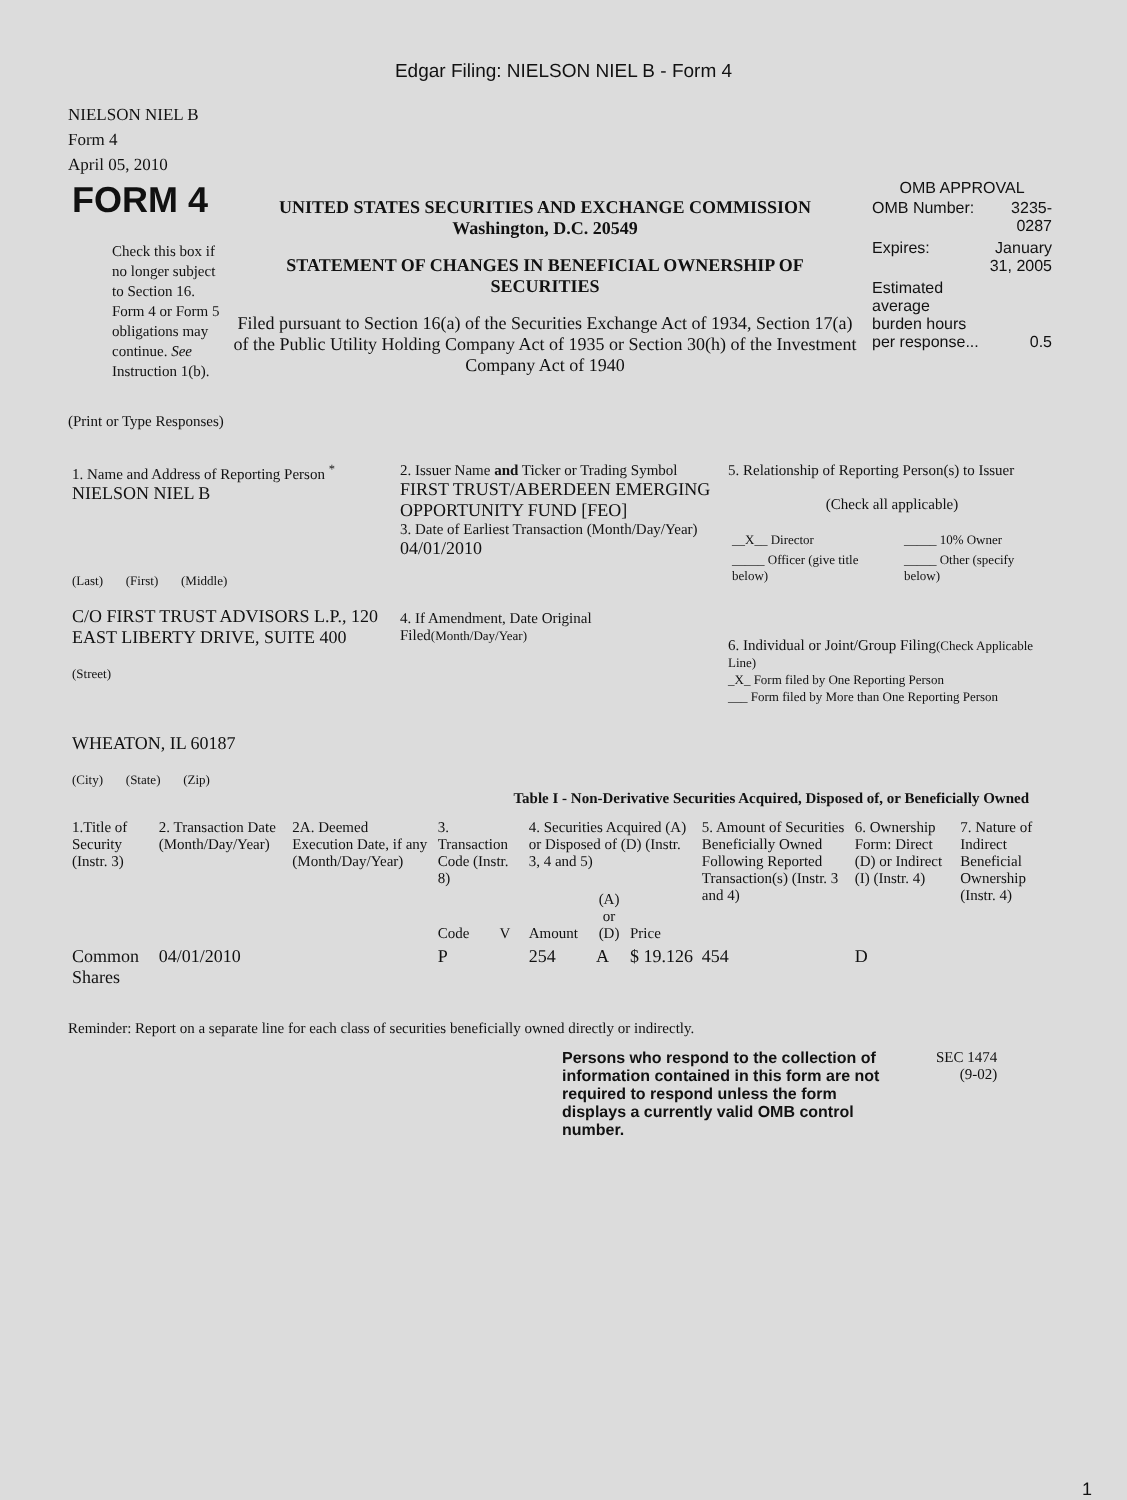Edgar Filing: NIELSON NIEL B - Form 4
NIELSON NIEL B
Form 4
April 05, 2010
| FORM 4 Check this box if no longer subject to Section 16. Form 4 or Form 5 obligations may continue. See Instruction 1(b). | UNITED STATES SECURITIES AND EXCHANGE COMMISSION Washington, D.C. 20549 STATEMENT OF CHANGES IN BENEFICIAL OWNERSHIP OF SECURITIES Filed pursuant to Section 16(a) of the Securities Exchange Act of 1934, Section 17(a) of the Public Utility Holding Company Act of 1935 or Section 30(h) of the Investment Company Act of 1940 | OMB APPROVAL / OMB Number: / 3235-0287 / / Expires: / January 31, 2005 / / Estimated average burden hours per response... / 0.5 / |
(Print or Type Responses)
| 1. Name and Address of Reporting Person <sup>*</sup> NIELSON NIEL B (Last) (First) (Middle) C/O FIRST TRUST ADVISORS L.P., 120 EAST LIBERTY DRIVE, SUITE 400 (Street) WHEATON, IL 60187 (City) (State) (Zip) | 2. Issuer Name and Ticker or Trading Symbol FIRST TRUST/ABERDEEN EMERGING OPPORTUNITY FUND [FEO] 3. Date of Earliest Transaction (Month/Day/Year) 04/01/2010 4. If Amendment, Date Original Filed (Month/Day/Year) | 5. Relationship of Reporting Person(s) to Issuer (Check all applicable) / __X__ Director / _____ 10% Owner / / _____ Officer (give title below) / _____ Other (specify below) / 6. Individual or Joint/Group Filing (Check Applicable Line) _X_ Form filed by One Reporting Person ___ Form filed by More than One Reporting Person |
Table I - Non-Derivative Securities Acquired, Disposed of, or Beneficially Owned
| 1.Title of Security (Instr. 3) | 2. Transaction Date (Month/Day/Year) | 2A. Deemed Execution Date, if any (Month/Day/Year) | 3. Transaction Code (Instr. 8) | | 4. Securities Acquired (A) or Disposed of (D) (Instr. 3, 4 and 5) | | | 5. Amount of Securities Beneficially Owned Following Reported Transaction(s) (Instr. 3 and 4) | 6. Ownership Form: Direct (D) or Indirect (I) (Instr. 4) | 7. Nature of Indirect Beneficial Ownership (Instr. 4) |
| --- | --- | --- | --- | --- | --- | --- | --- | --- | --- | --- |
| | | | Code | V | Amount | (A) or (D) | Price | | | |
| Common Shares | 04/01/2010 | | P | | 254 | A | $ 19.126 | 454 | D | |
Reminder: Report on a separate line for each class of securities beneficially owned directly or indirectly.
| Persons who respond to the collection of information contained in this form are not required to respond unless the form displays a currently valid OMB control number. | SEC 1474 (9-02) |
1